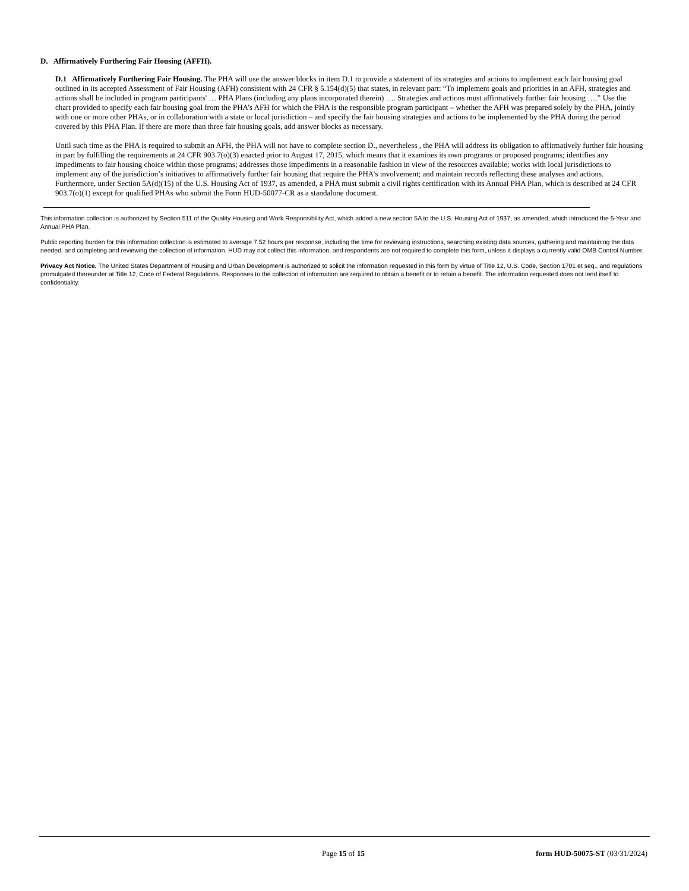D. Affirmatively Furthering Fair Housing (AFFH).
D.1 Affirmatively Furthering Fair Housing. The PHA will use the answer blocks in item D.1 to provide a statement of its strategies and actions to implement each fair housing goal outlined in its accepted Assessment of Fair Housing (AFH) consistent with 24 CFR § 5.154(d)(5) that states, in relevant part: “To implement goals and priorities in an AFH, strategies and actions shall be included in program participants' … PHA Plans (including any plans incorporated therein) …. Strategies and actions must affirmatively further fair housing ….” Use the chart provided to specify each fair housing goal from the PHA’s AFH for which the PHA is the responsible program participant – whether the AFH was prepared solely by the PHA, jointly with one or more other PHAs, or in collaboration with a state or local jurisdiction – and specify the fair housing strategies and actions to be implemented by the PHA during the period covered by this PHA Plan. If there are more than three fair housing goals, add answer blocks as necessary.
Until such time as the PHA is required to submit an AFH, the PHA will not have to complete section D., nevertheless , the PHA will address its obligation to affirmatively further fair housing in part by fulfilling the requirements at 24 CFR 903.7(o)(3) enacted prior to August 17, 2015, which means that it examines its own programs or proposed programs; identifies any impediments to fair housing choice within those programs; addresses those impediments in a reasonable fashion in view of the resources available; works with local jurisdictions to implement any of the jurisdiction’s initiatives to affirmatively further fair housing that require the PHA’s involvement; and maintain records reflecting these analyses and actions. Furthermore, under Section 5A(d)(15) of the U.S. Housing Act of 1937, as amended, a PHA must submit a civil rights certification with its Annual PHA Plan, which is described at 24 CFR 903.7(o)(1) except for qualified PHAs who submit the Form HUD-50077-CR as a standalone document.
This information collection is authorized by Section 511 of the Quality Housing and Work Responsibility Act, which added a new section 5A to the U.S. Housing Act of 1937, as amended, which introduced the 5-Year and Annual PHA Plan.
Public reporting burden for this information collection is estimated to average 7.52 hours per response, including the time for reviewing instructions, searching existing data sources, gathering and maintaining the data needed, and completing and reviewing the collection of information. HUD may not collect this information, and respondents are not required to complete this form, unless it displays a currently valid OMB Control Number.
Privacy Act Notice. The United States Department of Housing and Urban Development is authorized to solicit the information requested in this form by virtue of Title 12, U.S. Code, Section 1701 et seq., and regulations promulgated thereunder at Title 12, Code of Federal Regulations. Responses to the collection of information are required to obtain a benefit or to retain a benefit. The information requested does not lend itself to confidentiality.
Page 15 of 15 form HUD-50075-ST (03/31/2024)